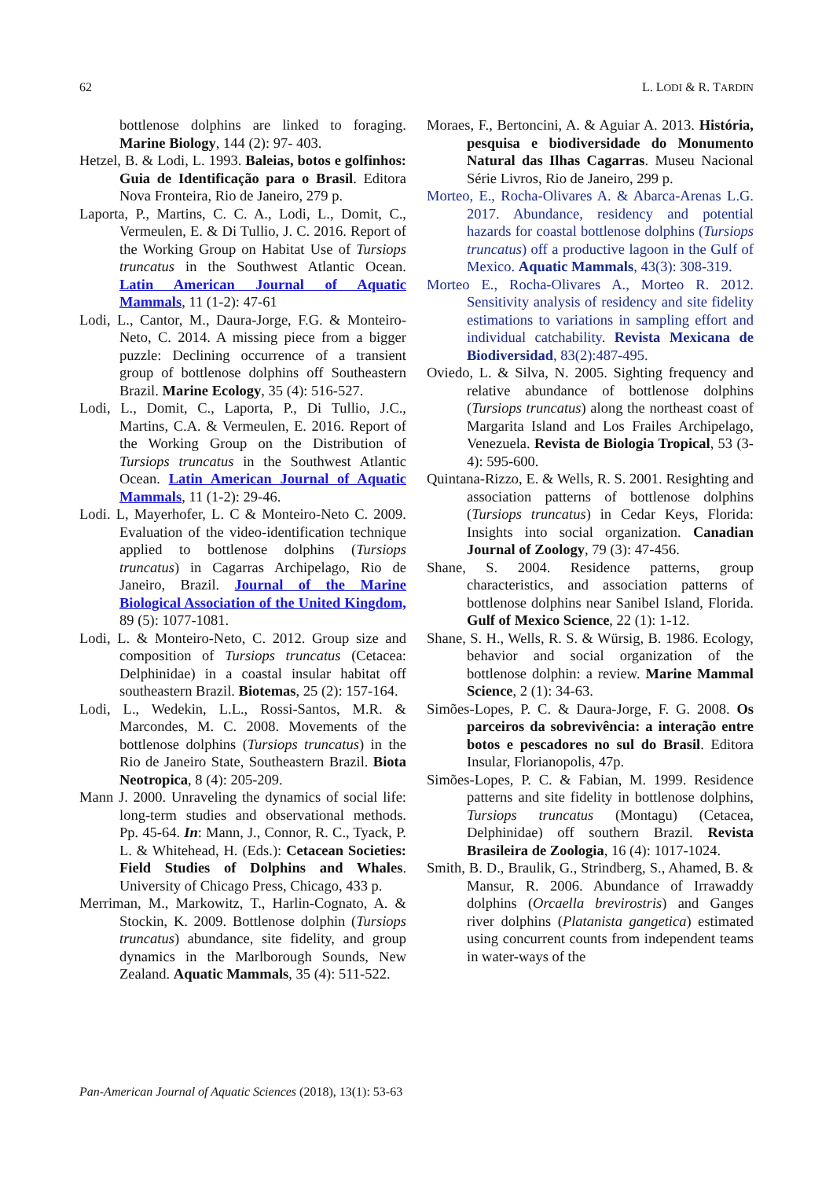62 L. LODI & R. TARDIN
bottlenose dolphins are linked to foraging. Marine Biology, 144 (2): 97- 403.
Hetzel, B. & Lodi, L. 1993. Baleias, botos e golfinhos: Guia de Identificação para o Brasil. Editora Nova Fronteira, Rio de Janeiro, 279 p.
Laporta, P., Martins, C. C. A., Lodi, L., Domit, C., Vermeulen, E. & Di Tullio, J. C. 2016. Report of the Working Group on Habitat Use of Tursiops truncatus in the Southwest Atlantic Ocean. Latin American Journal of Aquatic Mammals, 11 (1-2): 47-61
Lodi, L., Cantor, M., Daura-Jorge, F.G. & Monteiro-Neto, C. 2014. A missing piece from a bigger puzzle: Declining occurrence of a transient group of bottlenose dolphins off Southeastern Brazil. Marine Ecology, 35 (4): 516-527.
Lodi, L., Domit, C., Laporta, P., Di Tullio, J.C., Martins, C.A. & Vermeulen, E. 2016. Report of the Working Group on the Distribution of Tursiops truncatus in the Southwest Atlantic Ocean. Latin American Journal of Aquatic Mammals, 11 (1-2): 29-46.
Lodi. L, Mayerhofer, L. C & Monteiro-Neto C. 2009. Evaluation of the video-identification technique applied to bottlenose dolphins (Tursiops truncatus) in Cagarras Archipelago, Rio de Janeiro, Brazil. Journal of the Marine Biological Association of the United Kingdom, 89 (5): 1077-1081.
Lodi, L. & Monteiro-Neto, C. 2012. Group size and composition of Tursiops truncatus (Cetacea: Delphinidae) in a coastal insular habitat off southeastern Brazil. Biotemas, 25 (2): 157-164.
Lodi, L., Wedekin, L.L., Rossi-Santos, M.R. & Marcondes, M. C. 2008. Movements of the bottlenose dolphins (Tursiops truncatus) in the Rio de Janeiro State, Southeastern Brazil. Biota Neotropica, 8 (4): 205-209.
Mann J. 2000. Unraveling the dynamics of social life: long-term studies and observational methods. Pp. 45-64. In: Mann, J., Connor, R. C., Tyack, P. L. & Whitehead, H. (Eds.): Cetacean Societies: Field Studies of Dolphins and Whales. University of Chicago Press, Chicago, 433 p.
Merriman, M., Markowitz, T., Harlin-Cognato, A. & Stockin, K. 2009. Bottlenose dolphin (Tursiops truncatus) abundance, site fidelity, and group dynamics in the Marlborough Sounds, New Zealand. Aquatic Mammals, 35 (4): 511-522.
Moraes, F., Bertoncini, A. & Aguiar A. 2013. História, pesquisa e biodiversidade do Monumento Natural das Ilhas Cagarras. Museu Nacional Série Livros, Rio de Janeiro, 299 p.
Morteo, E., Rocha-Olivares A. & Abarca-Arenas L.G. 2017. Abundance, residency and potential hazards for coastal bottlenose dolphins (Tursiops truncatus) off a productive lagoon in the Gulf of Mexico. Aquatic Mammals, 43(3): 308-319.
Morteo E., Rocha-Olivares A., Morteo R. 2012. Sensitivity analysis of residency and site fidelity estimations to variations in sampling effort and individual catchability. Revista Mexicana de Biodiversidad, 83(2):487-495.
Oviedo, L. & Silva, N. 2005. Sighting frequency and relative abundance of bottlenose dolphins (Tursiops truncatus) along the northeast coast of Margarita Island and Los Frailes Archipelago, Venezuela. Revista de Biologia Tropical, 53 (3-4): 595-600.
Quintana-Rizzo, E. & Wells, R. S. 2001. Resighting and association patterns of bottlenose dolphins (Tursiops truncatus) in Cedar Keys, Florida: Insights into social organization. Canadian Journal of Zoology, 79 (3): 47-456.
Shane, S. 2004. Residence patterns, group characteristics, and association patterns of bottlenose dolphins near Sanibel Island, Florida. Gulf of Mexico Science, 22 (1): 1-12.
Shane, S. H., Wells, R. S. & Würsig, B. 1986. Ecology, behavior and social organization of the bottlenose dolphin: a review. Marine Mammal Science, 2 (1): 34-63.
Simões-Lopes, P. C. & Daura-Jorge, F. G. 2008. Os parceiros da sobrevivência: a interação entre botos e pescadores no sul do Brasil. Editora Insular, Florianopolis, 47p.
Simões-Lopes, P. C. & Fabian, M. 1999. Residence patterns and site fidelity in bottlenose dolphins, Tursiops truncatus (Montagu) (Cetacea, Delphinidae) off southern Brazil. Revista Brasileira de Zoologia, 16 (4): 1017-1024.
Smith, B. D., Braulik, G., Strindberg, S., Ahamed, B. & Mansur, R. 2006. Abundance of Irrawaddy dolphins (Orcaella brevirostris) and Ganges river dolphins (Platanista gangetica) estimated using concurrent counts from independent teams in water-ways of the
Pan-American Journal of Aquatic Sciences (2018), 13(1): 53-63